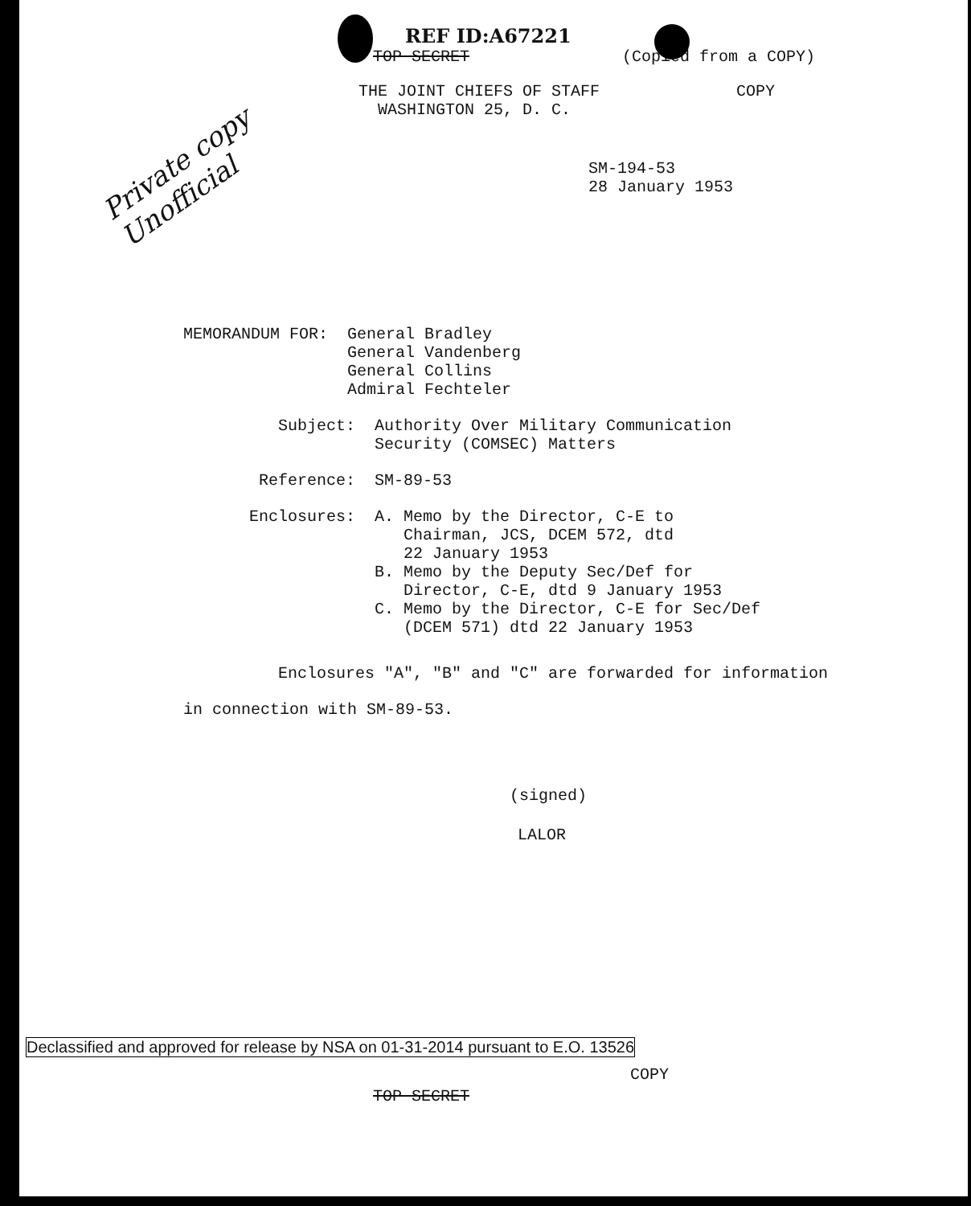REF ID:A67221
TOP SECRET (Copied from a COPY)
THE JOINT CHIEFS OF STAFF
WASHINGTON 25, D. C. COPY
Private copy
Unofficial
SM-194-53
28 January 1953
MEMORANDUM FOR: General Bradley
General Vandenberg
General Collins
Admiral Fechteler
Subject: Authority Over Military Communication
Security (COMSEC) Matters
Reference: SM-89-53
Enclosures: A. Memo by the Director, C-E to
Chairman, JCS, DCEM 572, dtd
22 January 1953
B. Memo by the Deputy Sec/Def for
Director, C-E, dtd 9 January 1953
C. Memo by the Director, C-E for Sec/Def
(DCEM 571) dtd 22 January 1953
Enclosures "A", "B" and "C" are forwarded for information
in connection with SM-89-53.
(signed)
LALOR
Declassified and approved for release by NSA on 01-31-2014 pursuant to E.O. 13526
COPY
TOP SECRET